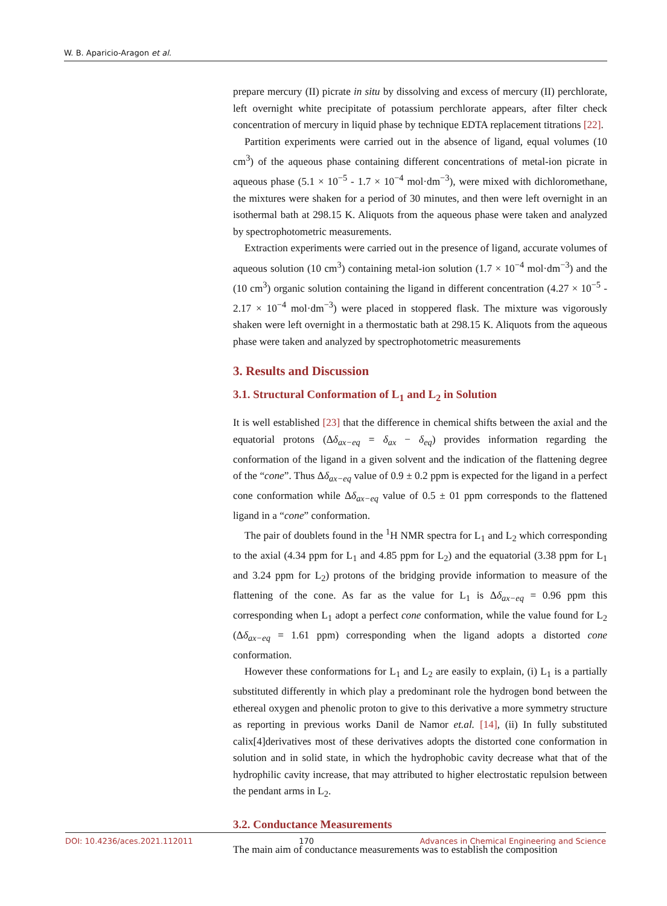W. B. Aparicio-Aragon et al.
prepare mercury (II) picrate in situ by dissolving and excess of mercury (II) perchlorate, left overnight white precipitate of potassium perchlorate appears, after filter check concentration of mercury in liquid phase by technique EDTA replacement titrations [22].
Partition experiments were carried out in the absence of ligand, equal volumes (10 cm<sup>3</sup>) of the aqueous phase containing different concentrations of metal-ion picrate in aqueous phase (5.1 × 10<sup>−5</sup> - 1.7 × 10<sup>−4</sup> mol·dm<sup>−3</sup>), were mixed with dichloromethane, the mixtures were shaken for a period of 30 minutes, and then were left overnight in an isothermal bath at 298.15 K. Aliquots from the aqueous phase were taken and analyzed by spectrophotometric measurements.
Extraction experiments were carried out in the presence of ligand, accurate volumes of aqueous solution (10 cm<sup>3</sup>) containing metal-ion solution (1.7 × 10<sup>−4</sup> mol·dm<sup>−3</sup>) and the (10 cm<sup>3</sup>) organic solution containing the ligand in different concentration (4.27 × 10<sup>−5</sup> - 2.17 × 10<sup>−4</sup> mol·dm<sup>−3</sup>) were placed in stoppered flask. The mixture was vigorously shaken were left overnight in a thermostatic bath at 298.15 K. Aliquots from the aqueous phase were taken and analyzed by spectrophotometric measurements
3. Results and Discussion
3.1. Structural Conformation of L<sub>1</sub> and L<sub>2</sub> in Solution
It is well established [23] that the difference in chemical shifts between the axial and the equatorial protons (Δδ<sub>ax−eq</sub> = δ<sub>ax</sub> − δ<sub>eq</sub>) provides information regarding the conformation of the ligand in a given solvent and the indication of the flattening degree of the “cone”. Thus Δδ<sub>ax−eq</sub> value of 0.9 ± 0.2 ppm is expected for the ligand in a perfect cone conformation while Δδ<sub>ax−eq</sub> value of 0.5 ± 01 ppm corresponds to the flattened ligand in a “cone” conformation.
The pair of doublets found in the <sup>1</sup>H NMR spectra for L<sub>1</sub> and L<sub>2</sub> which corresponding to the axial (4.34 ppm for L<sub>1</sub> and 4.85 ppm for L<sub>2</sub>) and the equatorial (3.38 ppm for L<sub>1</sub> and 3.24 ppm for L<sub>2</sub>) protons of the bridging provide information to measure of the flattening of the cone. As far as the value for L<sub>1</sub> is Δδ<sub>ax−eq</sub> = 0.96 ppm this corresponding when L<sub>1</sub> adopt a perfect cone conformation, while the value found for L<sub>2</sub> (Δδ<sub>ax−eq</sub> = 1.61 ppm) corresponding when the ligand adopts a distorted cone conformation.
However these conformations for L<sub>1</sub> and L<sub>2</sub> are easily to explain, (i) L<sub>1</sub> is a partially substituted differently in which play a predominant role the hydrogen bond between the ethereal oxygen and phenolic proton to give to this derivative a more symmetry structure as reporting in previous works Danil de Namor et.al. [14], (ii) In fully substituted calix[4]derivatives most of these derivatives adopts the distorted cone conformation in solution and in solid state, in which the hydrophobic cavity decrease what that of the hydrophilic cavity increase, that may attributed to higher electrostatic repulsion between the pendant arms in L<sub>2</sub>.
3.2. Conductance Measurements
The main aim of conductance measurements was to establish the composition
DOI: 10.4236/aces.2021.112011 170 Advances in Chemical Engineering and Science